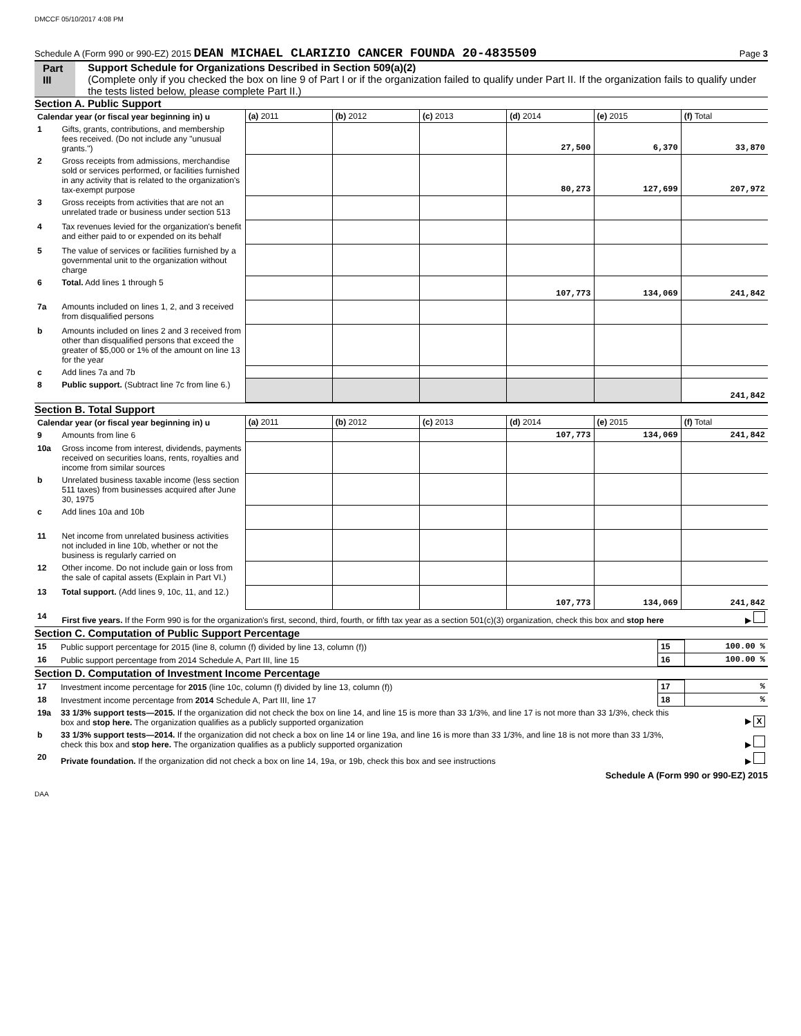DMCCF 05/10/2017 4:08 PM
Schedule A (Form 990 or 990-EZ) 2015 DEAN MICHAEL CLARIZIO CANCER FOUNDA 20-4835509 Page 3
Part III Support Schedule for Organizations Described in Section 509(a)(2)
(Complete only if you checked the box on line 9 of Part I or if the organization failed to qualify under Part II. If the organization fails to qualify under the tests listed below, please complete Part II.)
Section A. Public Support
| Calendar year (or fiscal year beginning in) u | | (a) 2011 | (b) 2012 | (c) 2013 | (d) 2014 | (e) 2015 | (f) Total |
| --- | --- | --- | --- | --- | --- | --- | --- |
| 1 | Gifts, grants, contributions, and membership fees received. (Do not include any "unusual grants.") | | | | 27,500 | 6,370 | 33,870 |
| 2 | Gross receipts from admissions, merchandise sold or services performed, or facilities furnished in any activity that is related to the organization's tax-exempt purpose | | | | 80,273 | 127,699 | 207,972 |
| 3 | Gross receipts from activities that are not an unrelated trade or business under section 513 | | | | | | |
| 4 | Tax revenues levied for the organization's benefit and either paid to or expended on its behalf | | | | | | |
| 5 | The value of services or facilities furnished by a governmental unit to the organization without charge | | | | | | |
| 6 | Total. Add lines 1 through 5 | | | | 107,773 | 134,069 | 241,842 |
| 7a | Amounts included on lines 1, 2, and 3 received from disqualified persons | | | | | | |
| b | Amounts included on lines 2 and 3 received from other than disqualified persons that exceed the greater of $5,000 or 1% of the amount on line 13 for the year | | | | | | |
| c | Add lines 7a and 7b | | | | | | |
| 8 | Public support. (Subtract line 7c from line 6.) | | | | | | 241,842 |
Section B. Total Support
| Calendar year (or fiscal year beginning in) u | | (a) 2011 | (b) 2012 | (c) 2013 | (d) 2014 | (e) 2015 | (f) Total |
| --- | --- | --- | --- | --- | --- | --- | --- |
| 9 | Amounts from line 6 | | | | 107,773 | 134,069 | 241,842 |
| 10a | Gross income from interest, dividends, payments received on securities loans, rents, royalties and income from similar sources | | | | | | |
| b | Unrelated business taxable income (less section 511 taxes) from businesses acquired after June 30, 1975 | | | | | | |
| c | Add lines 10a and 10b | | | | | | |
| 11 | Net income from unrelated business activities not included in line 10b, whether or not the business is regularly carried on | | | | | | |
| 12 | Other income. Do not include gain or loss from the sale of capital assets (Explain in Part VI.) | | | | | | |
| 13 | Total support. (Add lines 9, 10c, 11, and 12.) | | | | 107,773 | 134,069 | 241,842 |
| 14 | First five years. If the Form 990 is for the organization's first, second, third, fourth, or fifth tax year as a section 501(c)(3) organization, check this box and stop here | | | | | | ▶ |
Section C. Computation of Public Support Percentage
| 15 | Public support percentage for 2015 (line 8, column (f) divided by line 13, column (f)) | 15 | 100.00 % |
| 16 | Public support percentage from 2014 Schedule A, Part III, line 15 | 16 | 100.00 % |
Section D. Computation of Investment Income Percentage
| 17 | Investment income percentage for 2015 (line 10c, column (f) divided by line 13, column (f)) | 17 | % |
| 18 | Investment income percentage from 2014 Schedule A, Part III, line 17 | 18 | % |
| 19a | 33 1/3% support tests—2015. If the organization did not check the box on line 14, and line 15 is more than 33 1/3%, and line 17 is not more than 33 1/3%, check this box and stop here. The organization qualifies as a publicly supported organization | | ▶ X |
| b | 33 1/3% support tests—2014. If the organization did not check a box on line 14 or line 19a, and line 16 is more than 33 1/3%, and line 18 is not more than 33 1/3%, check this box and stop here. The organization qualifies as a publicly supported organization | | ▶ |
| 20 | Private foundation. If the organization did not check a box on line 14, 19a, or 19b, check this box and see instructions | | ▶ |
Schedule A (Form 990 or 990-EZ) 2015
DAA